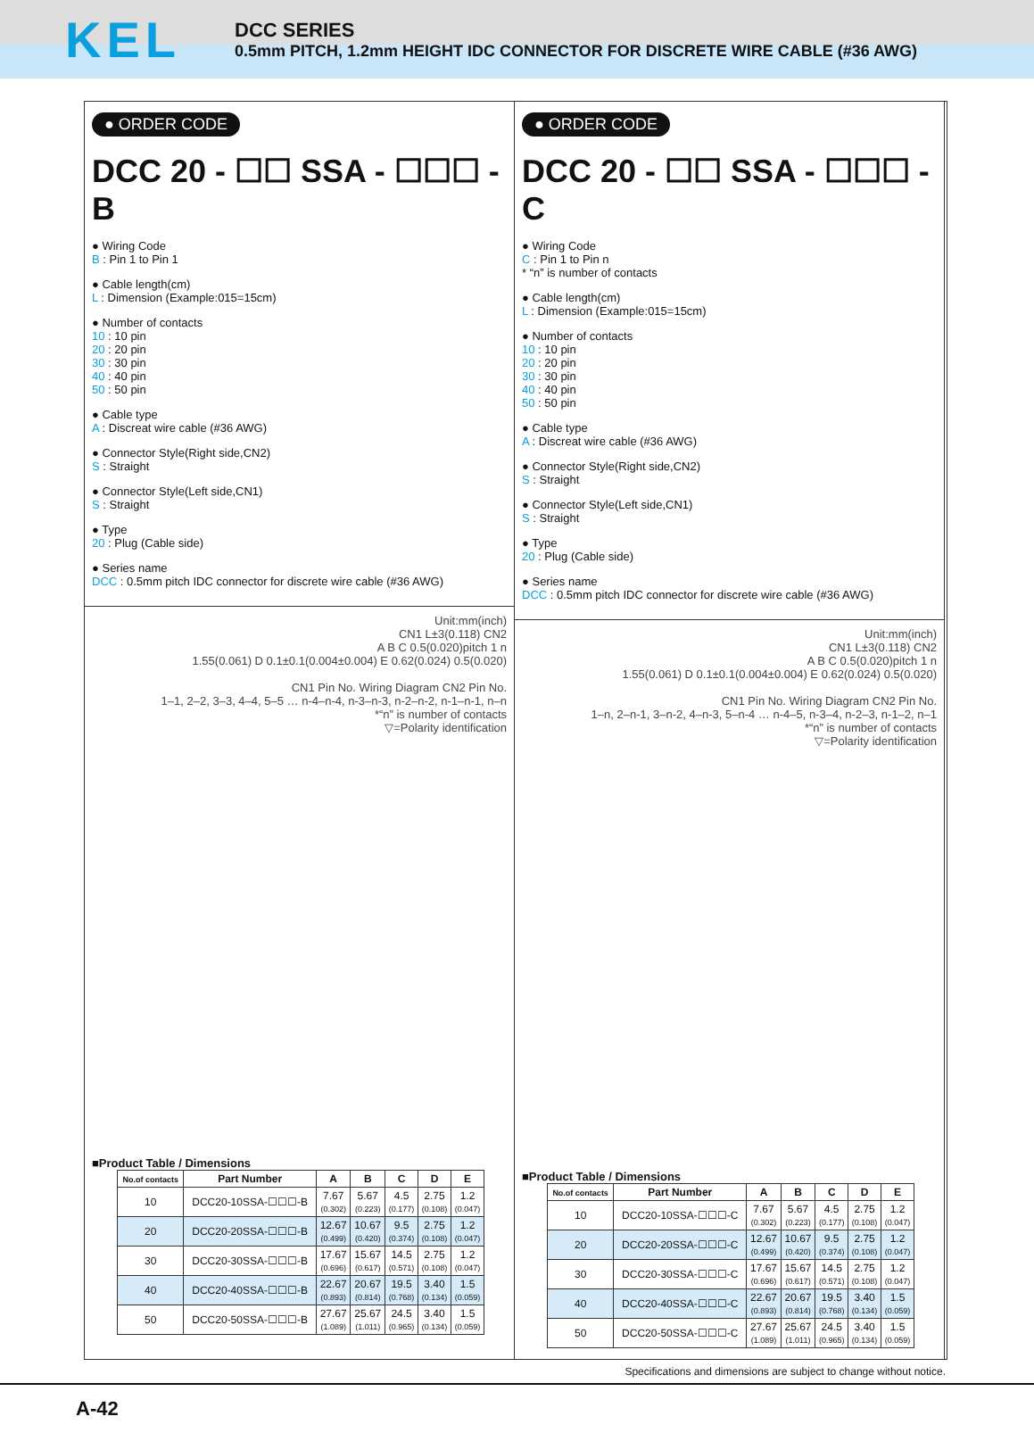KEL
DCC SERIES
0.5mm PITCH, 1.2mm HEIGHT IDC CONNECTOR FOR DISCRETE WIRE CABLE (#36 AWG)
● ORDER CODE
DCC 20 - ☐☐ SSA - ☐☐☐ - B
● Wiring Code
B : Pin 1 to Pin 1
● Cable length(cm)
L : Dimension (Example:015=15cm)
● Number of contacts
10 : 10 pin
20 : 20 pin
30 : 30 pin
40 : 40 pin
50 : 50 pin
● Cable type
A : Discreat wire cable (#36 AWG)
● Connector Style(Right side,CN2)
S : Straight
● Connector Style(Left side,CN1)
S : Straight
● Type
20 : Plug (Cable side)
● Series name
DCC : 0.5mm pitch IDC connector for discrete wire cable (#36 AWG)
Unit:mm(inch)
CN1 L±3(0.118) CN2
A B C 0.5(0.020)pitch 1 n
1.55(0.061) D 0.1±0.1(0.004±0.004) E 0.62(0.024) 0.5(0.020)
CN1 Pin No. Wiring Diagram CN2 Pin No.
1–1, 2–2, 3–3, 4–4, 5–5 … n-4–n-4, n-3–n-3, n-2–n-2, n-1–n-1, n–n
*“n” is number of contacts
▽=Polarity identification
■Product Table / Dimensions
| No.of contacts | Part Number | A | B | C | D | E |
| --- | --- | --- | --- | --- | --- | --- |
| 10 | DCC20-10SSA-☐☐☐-B | 7.67 (0.302) | 5.67 (0.223) | 4.5 (0.177) | 2.75 (0.108) | 1.2 (0.047) |
| 20 | DCC20-20SSA-☐☐☐-B | 12.67 (0.499) | 10.67 (0.420) | 9.5 (0.374) | 2.75 (0.108) | 1.2 (0.047) |
| 30 | DCC20-30SSA-☐☐☐-B | 17.67 (0.696) | 15.67 (0.617) | 14.5 (0.571) | 2.75 (0.108) | 1.2 (0.047) |
| 40 | DCC20-40SSA-☐☐☐-B | 22.67 (0.893) | 20.67 (0.814) | 19.5 (0.768) | 3.40 (0.134) | 1.5 (0.059) |
| 50 | DCC20-50SSA-☐☐☐-B | 27.67 (1.089) | 25.67 (1.011) | 24.5 (0.965) | 3.40 (0.134) | 1.5 (0.059) |
● ORDER CODE
DCC 20 - ☐☐ SSA - ☐☐☐ - C
● Wiring Code
C : Pin 1 to Pin n
* “n” is number of contacts
● Cable length(cm)
L : Dimension (Example:015=15cm)
● Number of contacts
10 : 10 pin
20 : 20 pin
30 : 30 pin
40 : 40 pin
50 : 50 pin
● Cable type
A : Discreat wire cable (#36 AWG)
● Connector Style(Right side,CN2)
S : Straight
● Connector Style(Left side,CN1)
S : Straight
● Type
20 : Plug (Cable side)
● Series name
DCC : 0.5mm pitch IDC connector for discrete wire cable (#36 AWG)
Unit:mm(inch)
CN1 L±3(0.118) CN2
A B C 0.5(0.020)pitch 1 n
1.55(0.061) D 0.1±0.1(0.004±0.004) E 0.62(0.024) 0.5(0.020)
CN1 Pin No. Wiring Diagram CN2 Pin No.
1–n, 2–n-1, 3–n-2, 4–n-3, 5–n-4 … n-4–5, n-3–4, n-2–3, n-1–2, n–1
*“n” is number of contacts
▽=Polarity identification
■Product Table / Dimensions
| No.of contacts | Part Number | A | B | C | D | E |
| --- | --- | --- | --- | --- | --- | --- |
| 10 | DCC20-10SSA-☐☐☐-C | 7.67 (0.302) | 5.67 (0.223) | 4.5 (0.177) | 2.75 (0.108) | 1.2 (0.047) |
| 20 | DCC20-20SSA-☐☐☐-C | 12.67 (0.499) | 10.67 (0.420) | 9.5 (0.374) | 2.75 (0.108) | 1.2 (0.047) |
| 30 | DCC20-30SSA-☐☐☐-C | 17.67 (0.696) | 15.67 (0.617) | 14.5 (0.571) | 2.75 (0.108) | 1.2 (0.047) |
| 40 | DCC20-40SSA-☐☐☐-C | 22.67 (0.893) | 20.67 (0.814) | 19.5 (0.768) | 3.40 (0.134) | 1.5 (0.059) |
| 50 | DCC20-50SSA-☐☐☐-C | 27.67 (1.089) | 25.67 (1.011) | 24.5 (0.965) | 3.40 (0.134) | 1.5 (0.059) |
Specifications and dimensions are subject to change without notice.
A-42